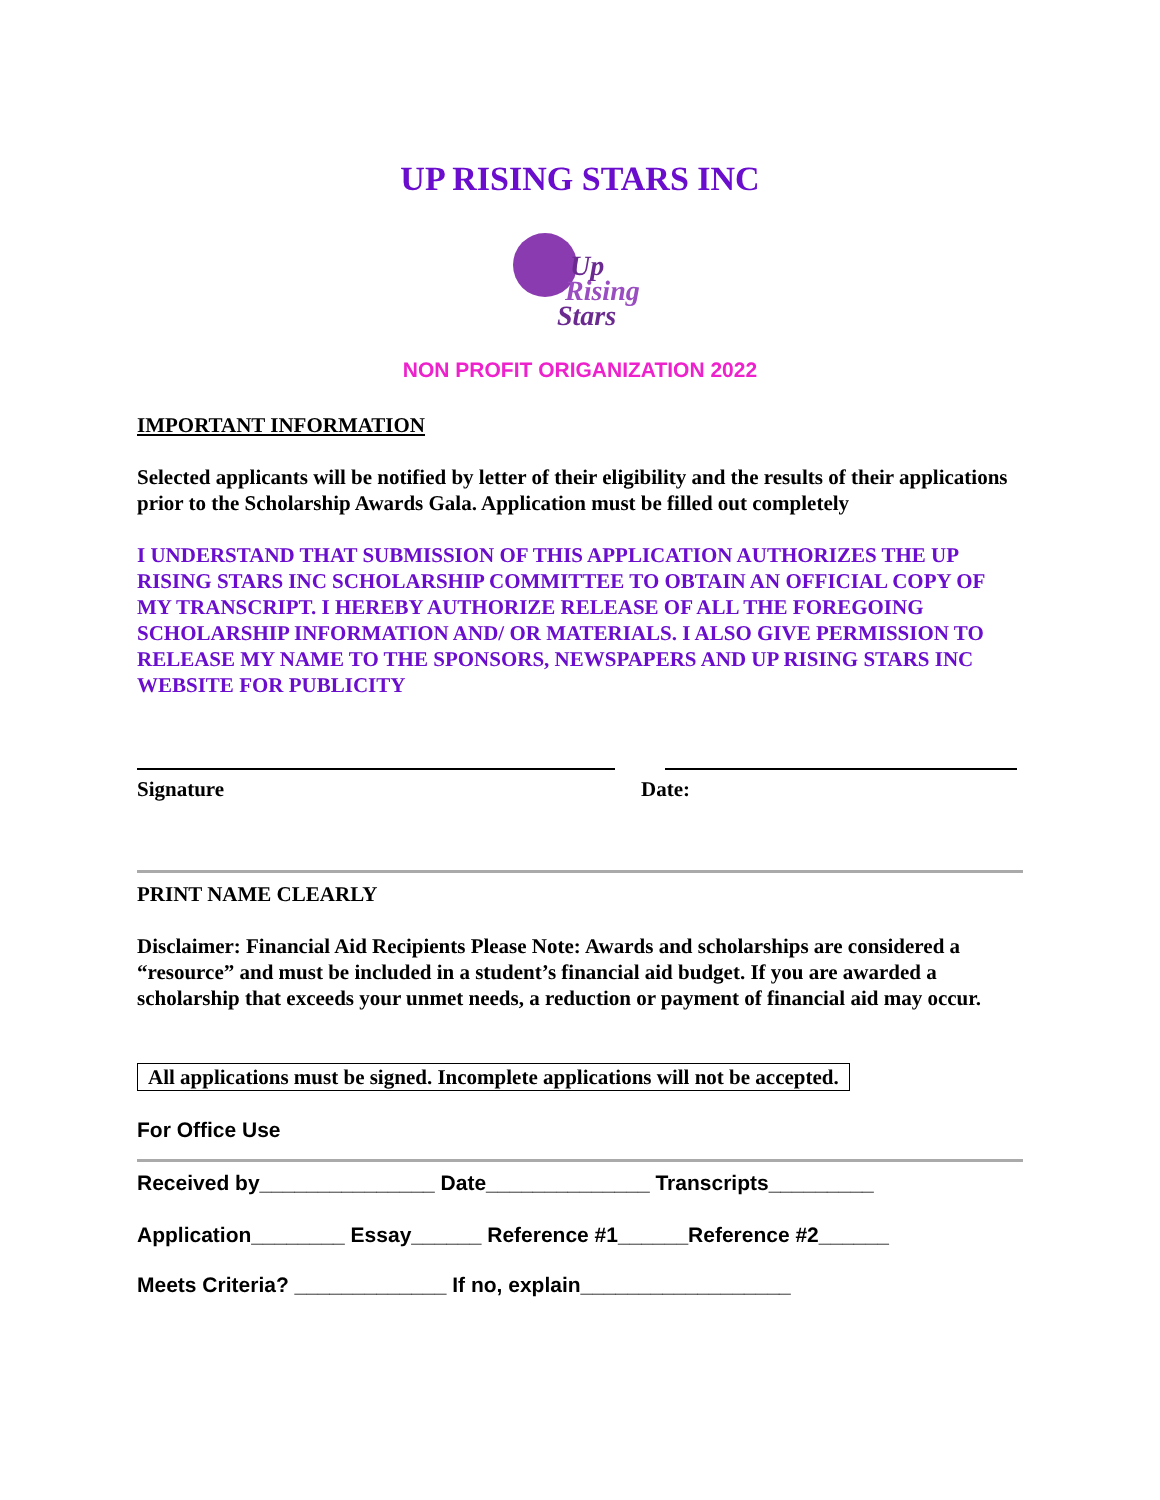UP RISING STARS INC
Up
Rising
Stars
NON PROFIT ORIGANIZATION 2022
IMPORTANT INFORMATION
Selected applicants will be notified by letter of their eligibility and the results of their applications prior to the Scholarship Awards Gala. Application must be filled out completely
I UNDERSTAND THAT SUBMISSION OF THIS APPLICATION AUTHORIZES THE UP RISING STARS INC SCHOLARSHIP COMMITTEE TO OBTAIN AN OFFICIAL COPY OF MY TRANSCRIPT. I HEREBY AUTHORIZE RELEASE OF ALL THE FOREGOING SCHOLARSHIP INFORMATION AND/ OR MATERIALS. I ALSO GIVE PERMISSION TO RELEASE MY NAME TO THE SPONSORS, NEWSPAPERS AND UP RISING STARS INC WEBSITE FOR PUBLICITY
Signature Date:
PRINT NAME CLEARLY
Disclaimer: Financial Aid Recipients Please Note: Awards and scholarships are considered a “resource” and must be included in a student’s financial aid budget. If you are awarded a scholarship that exceeds your unmet needs, a reduction or payment of financial aid may occur.
All applications must be signed. Incomplete applications will not be accepted.
For Office Use
Received by_______________ Date______________ Transcripts_________
Application________ Essay______ Reference #1______Reference #2______
Meets Criteria? _____________ If no, explain__________________